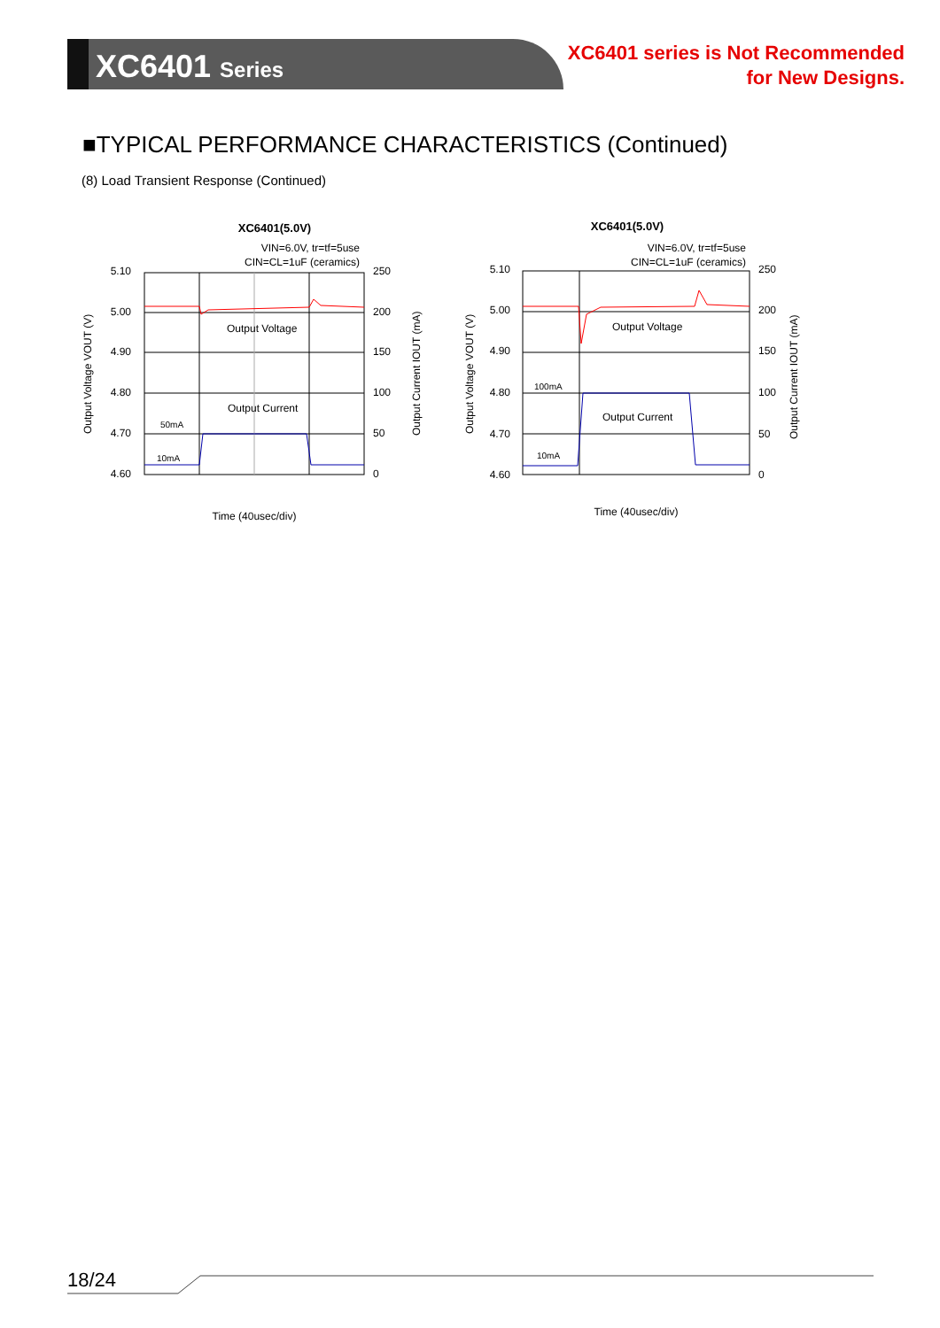XC6401 Series
XC6401 series is Not Recommended
for New Designs.
■TYPICAL PERFORMANCE CHARACTERISTICS (Continued)
(8) Load Transient Response (Continued)
XC6401(5.0V)
VIN=6.0V, tr=tf=5use
CIN=CL=1uF (ceramics)
5.10
5.00
4.90
4.80
4.70
4.60
250
200
150
100
50
0
Output Voltage
Output Current
50mA
10mA
Output Voltage VOUT (V)
Output Current IOUT (mA)
Time (40usec/div)
XC6401(5.0V)
VIN=6.0V, tr=tf=5use
CIN=CL=1uF (ceramics)
5.10
5.00
4.90
4.80
4.70
4.60
250
200
150
100
50
0
Output Voltage
Output Current
100mA
10mA
Output Voltage VOUT (V)
Output Current IOUT (mA)
Time (40usec/div)
18/24